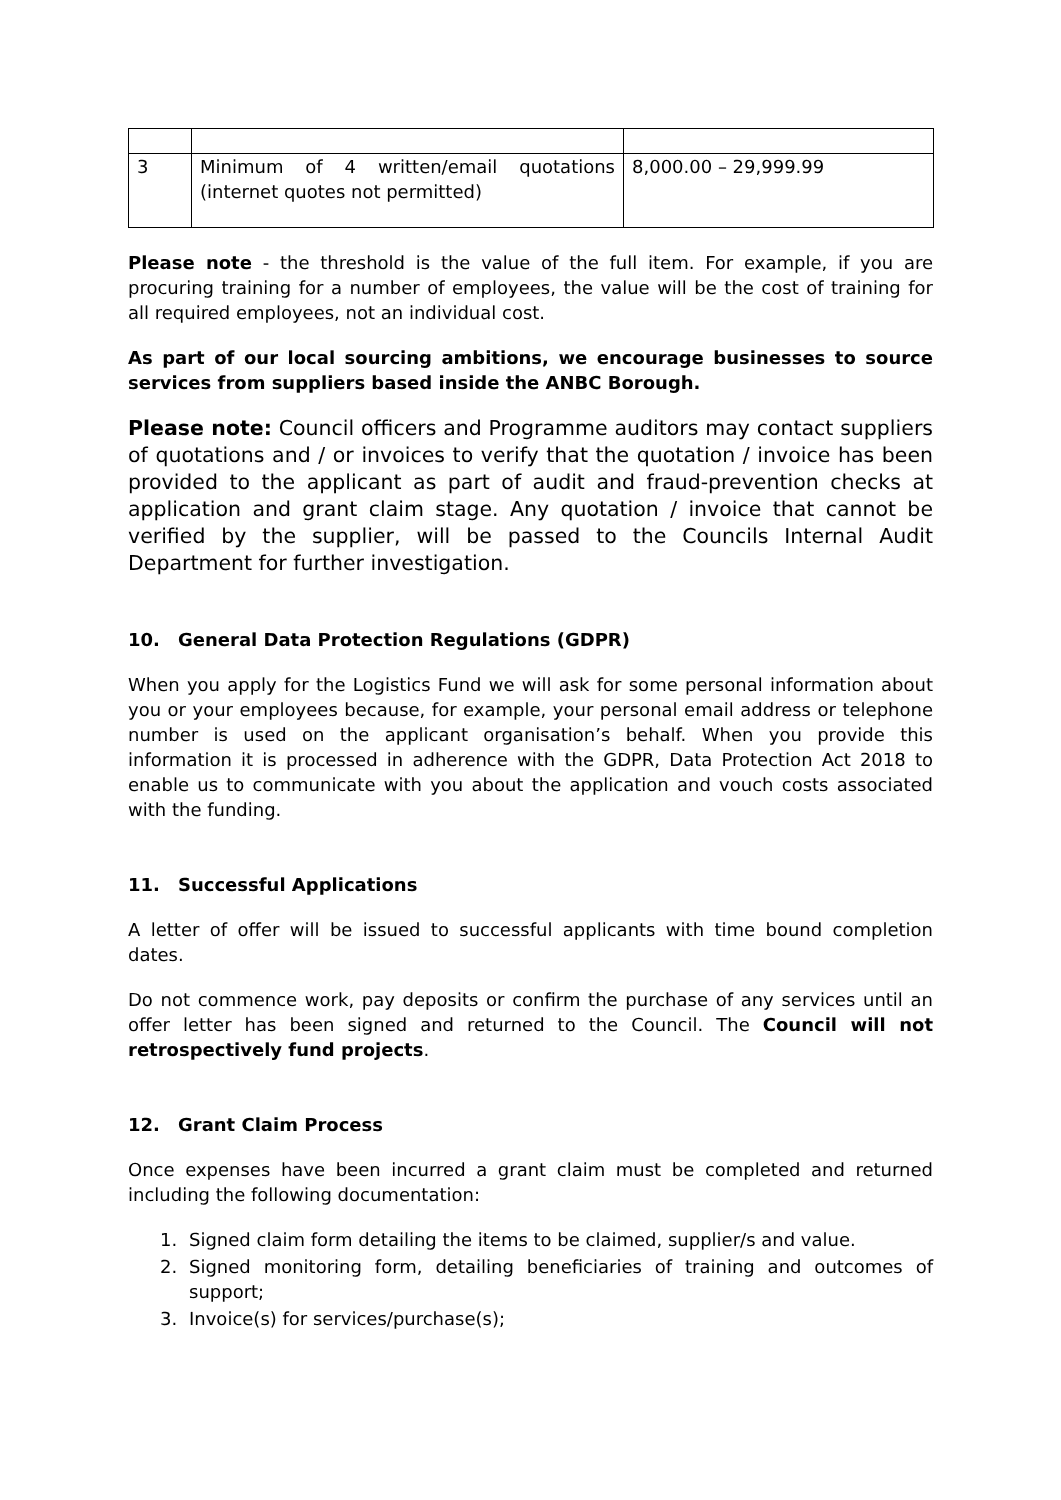| 3 | Minimum of 4 written/email quotations (internet quotes not permitted) | 8,000.00 – 29,999.99 |
Please note - the threshold is the value of the full item. For example, if you are procuring training for a number of employees, the value will be the cost of training for all required employees, not an individual cost.
As part of our local sourcing ambitions, we encourage businesses to source services from suppliers based inside the ANBC Borough.
Please note: Council officers and Programme auditors may contact suppliers of quotations and / or invoices to verify that the quotation / invoice has been provided to the applicant as part of audit and fraud-prevention checks at application and grant claim stage. Any quotation / invoice that cannot be verified by the supplier, will be passed to the Councils Internal Audit Department for further investigation.
10. General Data Protection Regulations (GDPR)
When you apply for the Logistics Fund we will ask for some personal information about you or your employees because, for example, your personal email address or telephone number is used on the applicant organisation’s behalf. When you provide this information it is processed in adherence with the GDPR, Data Protection Act 2018 to enable us to communicate with you about the application and vouch costs associated with the funding.
11. Successful Applications
A letter of offer will be issued to successful applicants with time bound completion dates.
Do not commence work, pay deposits or confirm the purchase of any services until an offer letter has been signed and returned to the Council. The Council will not retrospectively fund projects.
12. Grant Claim Process
Once expenses have been incurred a grant claim must be completed and returned including the following documentation:
1. Signed claim form detailing the items to be claimed, supplier/s and value.
2. Signed monitoring form, detailing beneficiaries of training and outcomes of support;
3. Invoice(s) for services/purchase(s);